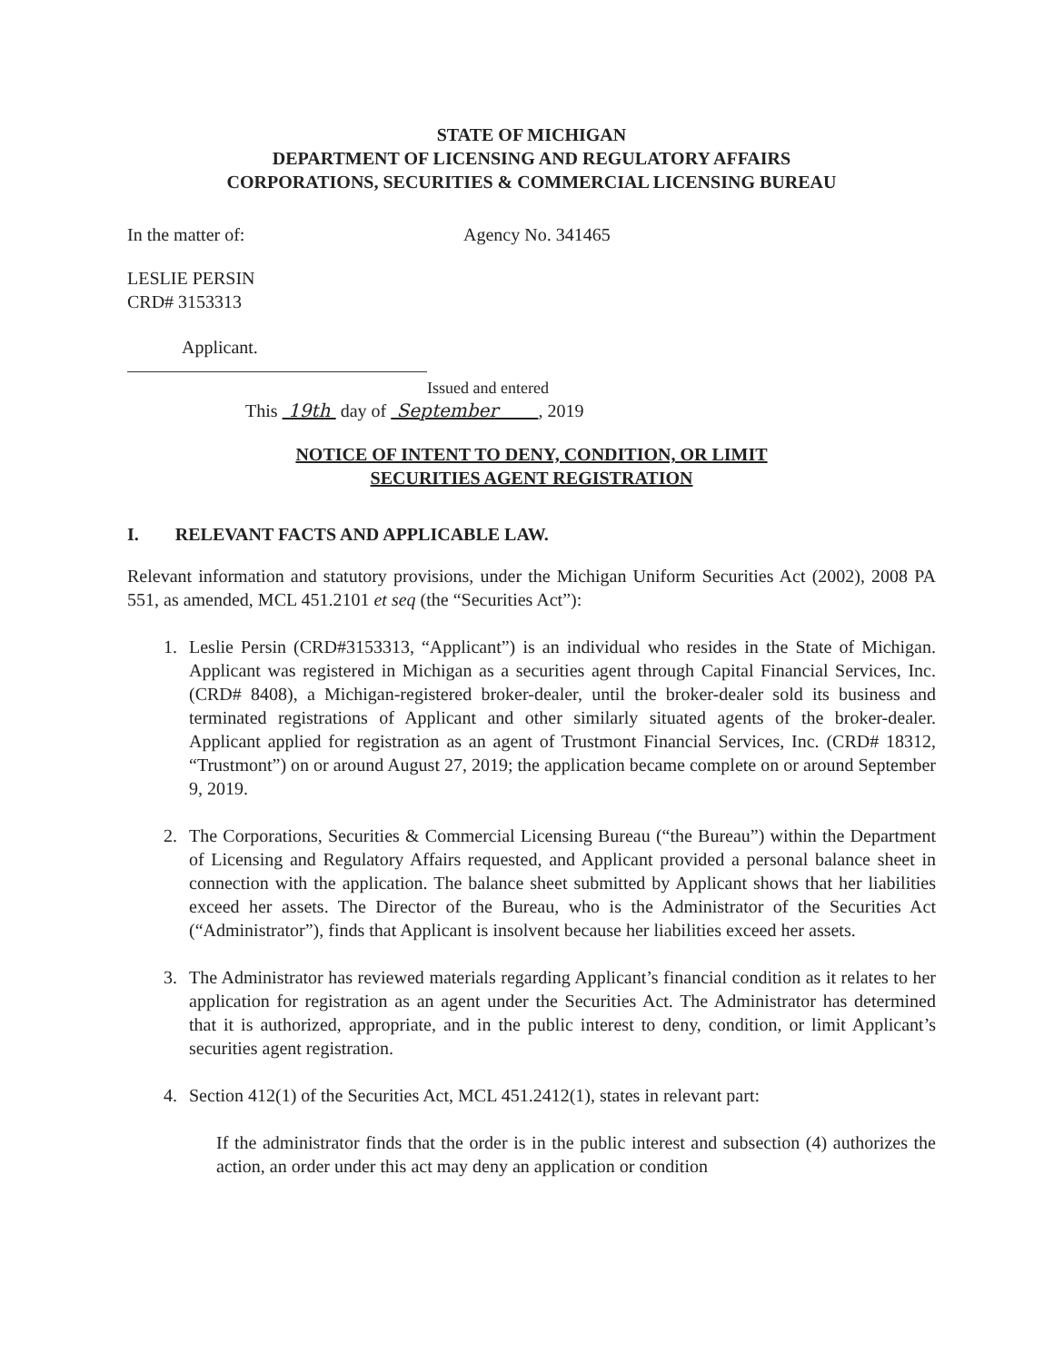STATE OF MICHIGAN
DEPARTMENT OF LICENSING AND REGULATORY AFFAIRS
CORPORATIONS, SECURITIES & COMMERCIAL LICENSING BUREAU
In the matter of: Agency No. 341465
LESLIE PERSIN
CRD# 3153313
Applicant.
Issued and entered
This 19th day of September , 2019
NOTICE OF INTENT TO DENY, CONDITION, OR LIMIT
SECURITIES AGENT REGISTRATION
I. RELEVANT FACTS AND APPLICABLE LAW.
Relevant information and statutory provisions, under the Michigan Uniform Securities Act (2002), 2008 PA 551, as amended, MCL 451.2101 et seq (the “Securities Act”):
1. Leslie Persin (CRD#3153313, “Applicant”) is an individual who resides in the State of Michigan. Applicant was registered in Michigan as a securities agent through Capital Financial Services, Inc. (CRD# 8408), a Michigan-registered broker-dealer, until the broker-dealer sold its business and terminated registrations of Applicant and other similarly situated agents of the broker-dealer. Applicant applied for registration as an agent of Trustmont Financial Services, Inc. (CRD# 18312, “Trustmont”) on or around August 27, 2019; the application became complete on or around September 9, 2019.
2. The Corporations, Securities & Commercial Licensing Bureau (“the Bureau”) within the Department of Licensing and Regulatory Affairs requested, and Applicant provided a personal balance sheet in connection with the application. The balance sheet submitted by Applicant shows that her liabilities exceed her assets. The Director of the Bureau, who is the Administrator of the Securities Act (“Administrator”), finds that Applicant is insolvent because her liabilities exceed her assets.
3. The Administrator has reviewed materials regarding Applicant’s financial condition as it relates to her application for registration as an agent under the Securities Act. The Administrator has determined that it is authorized, appropriate, and in the public interest to deny, condition, or limit Applicant’s securities agent registration.
4. Section 412(1) of the Securities Act, MCL 451.2412(1), states in relevant part:
If the administrator finds that the order is in the public interest and subsection (4) authorizes the action, an order under this act may deny an application or condition